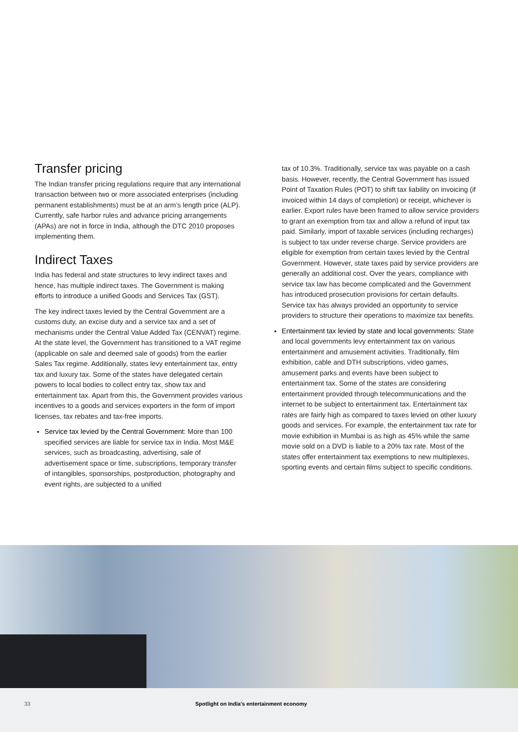Transfer pricing
The Indian transfer pricing regulations require that any international transaction between two or more associated enterprises (including permanent establishments) must be at an arm’s length price (ALP). Currently, safe harbor rules and advance pricing arrangements (APAs) are not in force in India, although the DTC 2010 proposes implementing them.
Indirect Taxes
India has federal and state structures to levy indirect taxes and hence, has multiple indirect taxes. The Government is making efforts to introduce a unified Goods and Services Tax (GST).
The key indirect taxes levied by the Central Government are a customs duty, an excise duty and a service tax and a set of mechanisms under the Central Value Added Tax (CENVAT) regime. At the state level, the Government has transitioned to a VAT regime (applicable on sale and deemed sale of goods) from the earlier Sales Tax regime. Additionally, states levy entertainment tax, entry tax and luxury tax. Some of the states have delegated certain powers to local bodies to collect entry tax, show tax and entertainment tax. Apart from this, the Government provides various incentives to a goods and services exporters in the form of import licenses, tax rebates and tax-free imports.
Service tax levied by the Central Government: More than 100 specified services are liable for service tax in India. Most M&E services, such as broadcasting, advertising, sale of advertisement space or time, subscriptions, temporary transfer of intangibles, sponsorships, postproduction, photography and event rights, are subjected to a unified
tax of 10.3%. Traditionally, service tax was payable on a cash basis. However, recently, the Central Government has issued Point of Taxation Rules (POT) to shift tax liability on invoicing (if invoiced within 14 days of completion) or receipt, whichever is earlier. Export rules have been framed to allow service providers to grant an exemption from tax and allow a refund of input tax paid. Similarly, import of taxable services (including recharges) is subject to tax under reverse charge. Service providers are eligible for exemption from certain taxes levied by the Central Government. However, state taxes paid by service providers are generally an additional cost. Over the years, compliance with service tax law has become complicated and the Government has introduced prosecution provisions for certain defaults. Service tax has always provided an opportunity to service providers to structure their operations to maximize tax benefits.
Entertainment tax levied by state and local governments: State and local governments levy entertainment tax on various entertainment and amusement activities. Traditionally, film exhibition, cable and DTH subscriptions, video games, amusement parks and events have been subject to entertainment tax. Some of the states are considering entertainment provided through telecommunications and the internet to be subject to entertainment tax. Entertainment tax rates are fairly high as compared to taxes levied on other luxury goods and services. For example, the entertainment tax rate for movie exhibition in Mumbai is as high as 45% while the same movie sold on a DVD is liable to a 20% tax rate. Most of the states offer entertainment tax exemptions to new multiplexes, sporting events and certain films subject to specific conditions.
33 Spotlight on India’s entertainment economy